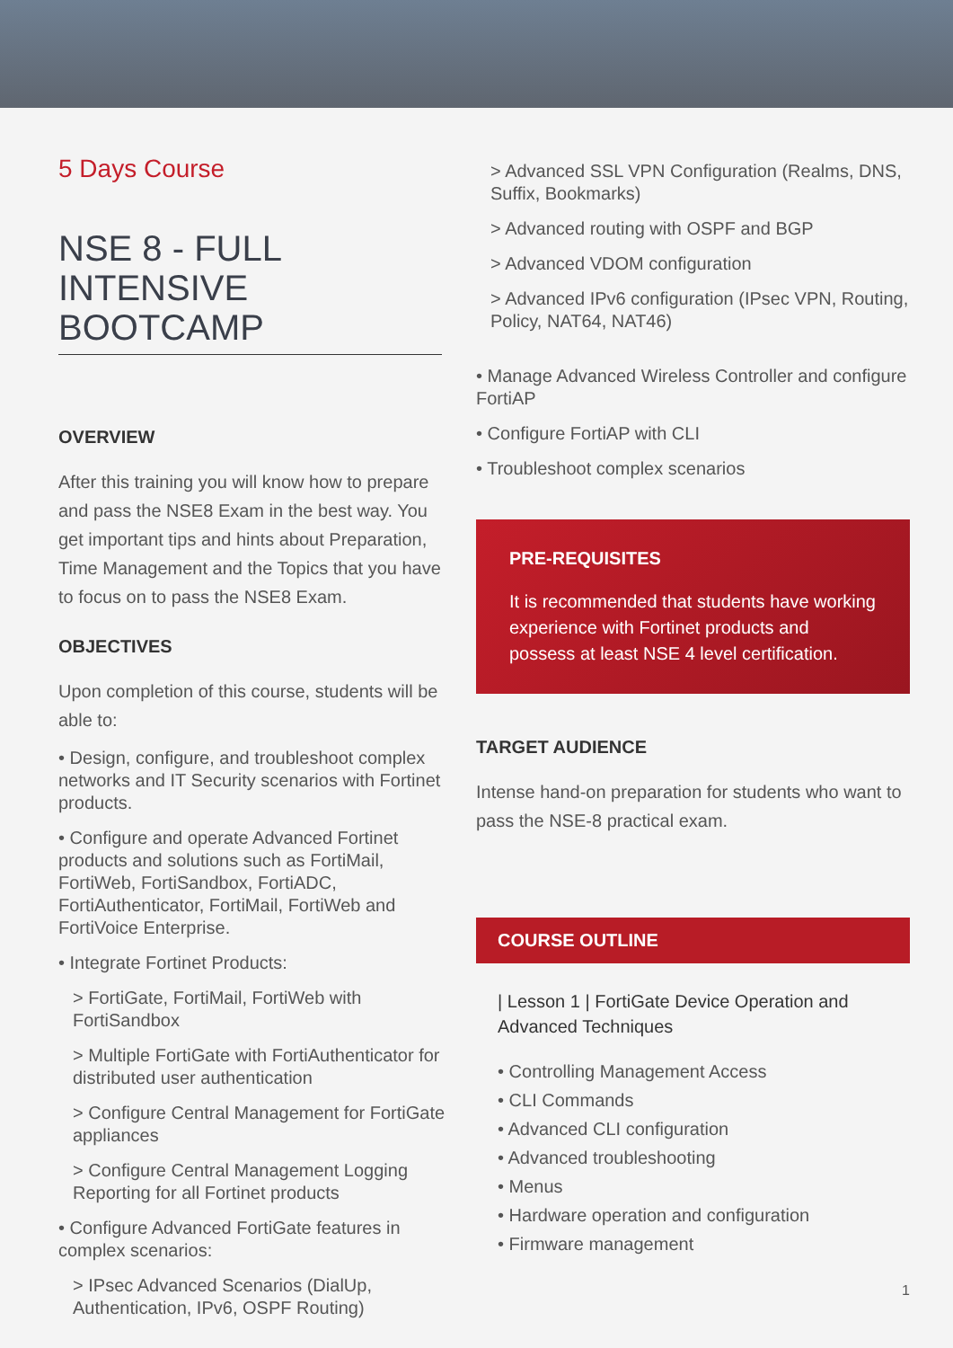5 Days Course
NSE 8 - FULL INTENSIVE BOOTCAMP
OVERVIEW
After this training you will know how to prepare and pass the NSE8 Exam in the best way. You get important tips and hints about Preparation, Time Management and the Topics that you have to focus on to pass the NSE8 Exam.
OBJECTIVES
Upon completion of this course, students will be able to:
• Design, configure, and troubleshoot complex networks and IT Security scenarios with Fortinet products.
• Configure and operate Advanced Fortinet products and solutions such as FortiMail, FortiWeb, FortiSandbox, FortiADC, FortiAuthenticator, FortiMail, FortiWeb and FortiVoice Enterprise.
• Integrate Fortinet Products:
> FortiGate, FortiMail, FortiWeb with FortiSandbox
> Multiple FortiGate with FortiAuthenticator for distributed user authentication
> Configure Central Management for FortiGate appliances
> Configure Central Management Logging Reporting for all Fortinet products
• Configure Advanced FortiGate features in complex scenarios:
> IPsec Advanced Scenarios (DialUp, Authentication, IPv6, OSPF Routing)
> Advanced SSL VPN Configuration (Realms, DNS, Suffix, Bookmarks)
> Advanced routing with OSPF and BGP
> Advanced VDOM configuration
> Advanced IPv6 configuration (IPsec VPN, Routing, Policy, NAT64, NAT46)
• Manage Advanced Wireless Controller and configure FortiAP
• Configure FortiAP with CLI
• Troubleshoot complex scenarios
PRE-REQUISITES
It is recommended that students have working experience with Fortinet products and possess at least NSE 4 level certification.
TARGET AUDIENCE
Intense hand-on preparation for students who want to pass the NSE-8 practical exam.
COURSE OUTLINE
| Lesson 1 | FortiGate Device Operation and Advanced Techniques
• Controlling Management Access
• CLI Commands
• Advanced CLI configuration
• Advanced troubleshooting
• Menus
• Hardware operation and configuration
• Firmware management
1